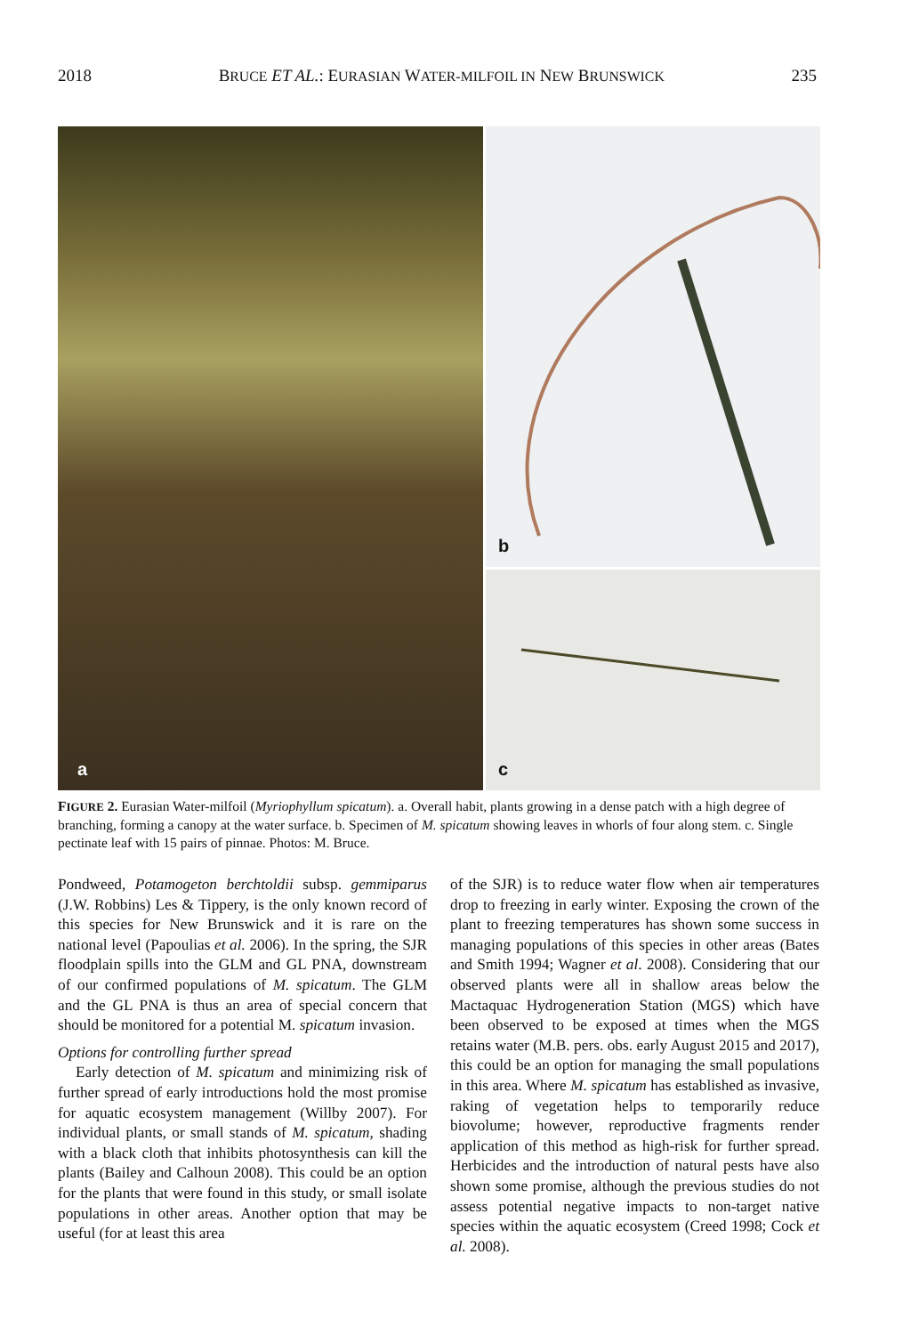2018 BRUCE ET AL.: EURASIAN WATER-MILFOIL IN NEW BRUNSWICK 235
a
b
c
FIGURE 2. Eurasian Water-milfoil (Myriophyllum spicatum). a. Overall habit, plants growing in a dense patch with a high degree of branching, forming a canopy at the water surface. b. Specimen of M. spicatum showing leaves in whorls of four along stem. c. Single pectinate leaf with 15 pairs of pinnae. Photos: M. Bruce.
Pondweed, Potamogeton berchtoldii subsp. gemmiparus (J.W. Robbins) Les & Tippery, is the only known record of this species for New Brunswick and it is rare on the national level (Papoulias et al. 2006). In the spring, the SJR floodplain spills into the GLM and GL PNA, downstream of our confirmed populations of M. spicatum. The GLM and the GL PNA is thus an area of special concern that should be monitored for a potential M. spicatum invasion.
Options for controlling further spread
Early detection of M. spicatum and minimizing risk of further spread of early introductions hold the most promise for aquatic ecosystem management (Willby 2007). For individual plants, or small stands of M. spicatum, shading with a black cloth that inhibits photosynthesis can kill the plants (Bailey and Calhoun 2008). This could be an option for the plants that were found in this study, or small isolate populations in other areas. Another option that may be useful (for at least this area
of the SJR) is to reduce water flow when air temperatures drop to freezing in early winter. Exposing the crown of the plant to freezing temperatures has shown some success in managing populations of this species in other areas (Bates and Smith 1994; Wagner et al. 2008). Considering that our observed plants were all in shallow areas below the Mactaquac Hydrogeneration Station (MGS) which have been observed to be exposed at times when the MGS retains water (M.B. pers. obs. early August 2015 and 2017), this could be an option for managing the small populations in this area. Where M. spicatum has established as invasive, raking of vegetation helps to temporarily reduce biovolume; however, reproductive fragments render application of this method as high-risk for further spread. Herbicides and the introduction of natural pests have also shown some promise, although the previous studies do not assess potential negative impacts to non-target native species within the aquatic ecosystem (Creed 1998; Cock et al. 2008).